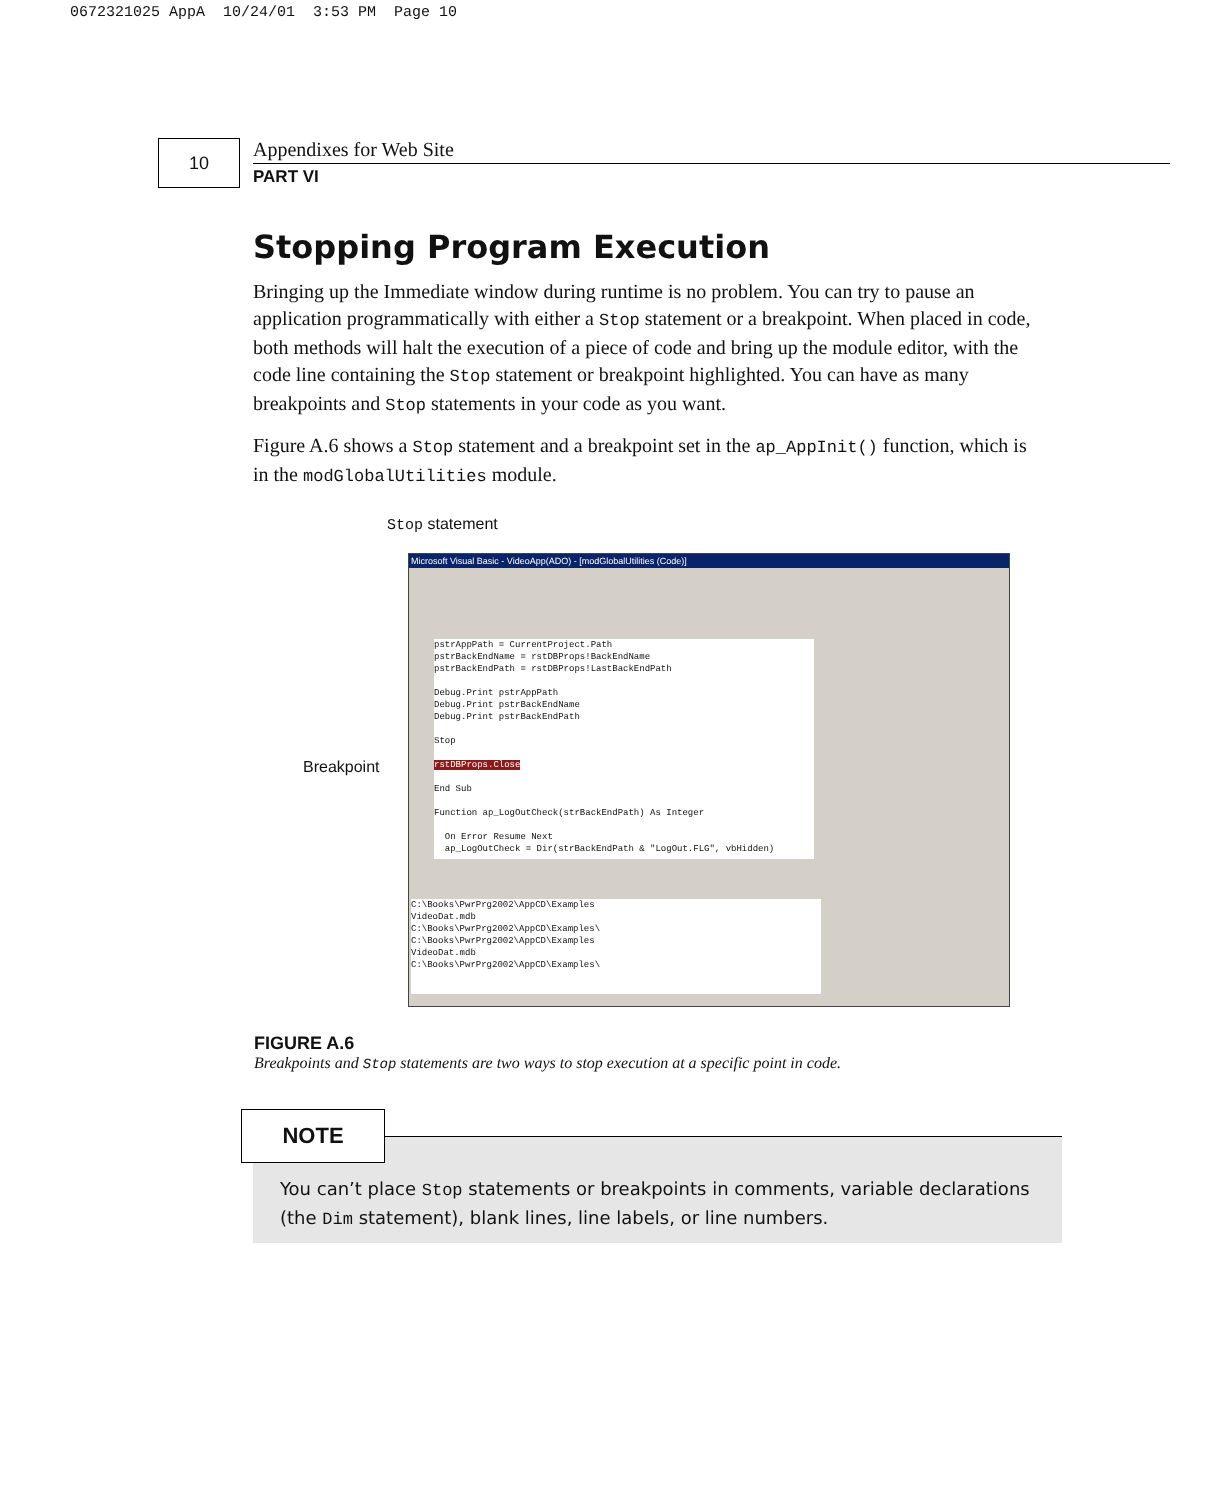0672321025 AppA 10/24/01 3:53 PM Page 10
10
Appendixes for Web Site
PART VI
Stopping Program Execution
Bringing up the Immediate window during runtime is no problem. You can try to pause an application programmatically with either a Stop statement or a breakpoint. When placed in code, both methods will halt the execution of a piece of code and bring up the module editor, with the code line containing the Stop statement or breakpoint highlighted. You can have as many breakpoints and Stop statements in your code as you want.
Figure A.6 shows a Stop statement and a breakpoint set in the ap_AppInit() function, which is in the modGlobalUtilities module.
Stop statement
Breakpoint
Microsoft Visual Basic - VideoApp(ADO) - [modGlobalUtilities (Code)]
pstrAppPath = CurrentProject.Path
pstrBackEndName = rstDBProps!BackEndName
pstrBackEndPath = rstDBProps!LastBackEndPath

Debug.Print pstrAppPath
Debug.Print pstrBackEndName
Debug.Print pstrBackEndPath

Stop

rstDBProps.Close

End Sub

Function ap_LogOutCheck(strBackEndPath) As Integer

  On Error Resume Next
  ap_LogOutCheck = Dir(strBackEndPath & "LogOut.FLG", vbHidden)
C:\Books\PwrPrg2002\AppCD\Examples
VideoDat.mdb
C:\Books\PwrPrg2002\AppCD\Examples\
C:\Books\PwrPrg2002\AppCD\Examples
VideoDat.mdb
C:\Books\PwrPrg2002\AppCD\Examples\
FIGURE A.6
Breakpoints and Stop statements are two ways to stop execution at a specific point in code.
You can’t place Stop statements or breakpoints in comments, variable declarations (the Dim statement), blank lines, line labels, or line numbers.
NOTE